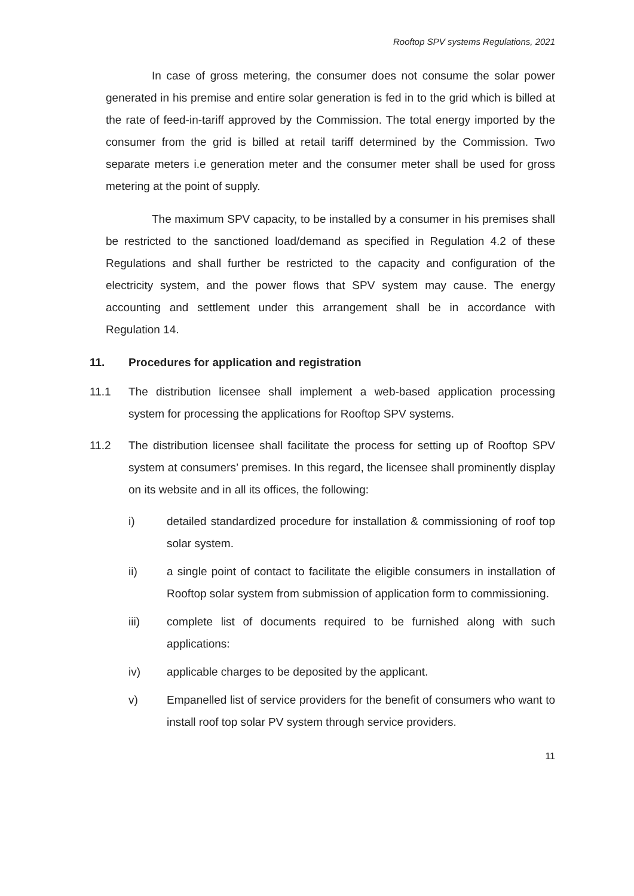Rooftop SPV systems Regulations, 2021
In case of gross metering, the consumer does not consume the solar power generated in his premise and entire solar generation is fed in to the grid which is billed at the rate of feed-in-tariff approved by the Commission. The total energy imported by the consumer from the grid is billed at retail tariff determined by the Commission. Two separate meters i.e generation meter and the consumer meter shall be used for gross metering at the point of supply.
The maximum SPV capacity, to be installed by a consumer in his premises shall be restricted to the sanctioned load/demand as specified in Regulation 4.2 of these Regulations and shall further be restricted to the capacity and configuration of the electricity system, and the power flows that SPV system may cause. The energy accounting and settlement under this arrangement shall be in accordance with Regulation 14.
11. Procedures for application and registration
11.1 The distribution licensee shall implement a web-based application processing system for processing the applications for Rooftop SPV systems.
11.2 The distribution licensee shall facilitate the process for setting up of Rooftop SPV system at consumers’ premises. In this regard, the licensee shall prominently display on its website and in all its offices, the following:
i) detailed standardized procedure for installation & commissioning of roof top solar system.
ii) a single point of contact to facilitate the eligible consumers in installation of Rooftop solar system from submission of application form to commissioning.
iii) complete list of documents required to be furnished along with such applications:
iv) applicable charges to be deposited by the applicant.
v) Empanelled list of service providers for the benefit of consumers who want to install roof top solar PV system through service providers.
11